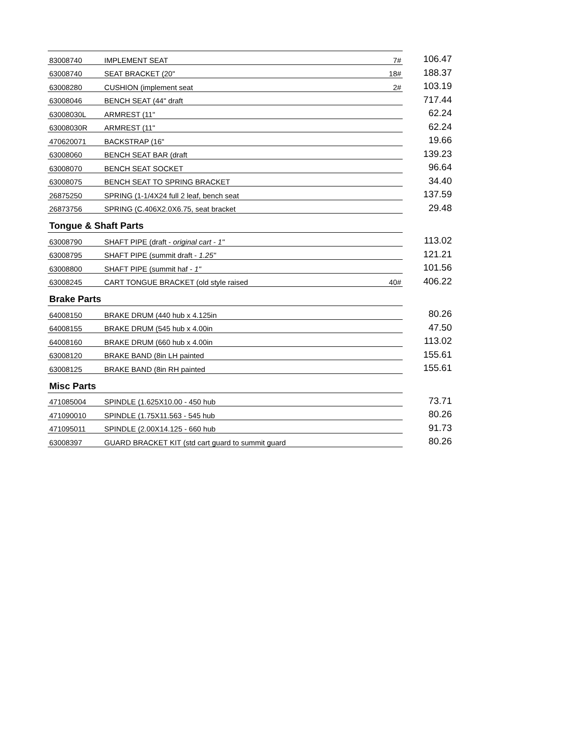| 83008740 | IMPLEMENT SEAT | 7# | 106.47 |
| 63008740 | SEAT BRACKET (20" | 18# | 188.37 |
| 63008280 | CUSHION (implement seat | 2# | 103.19 |
| 63008046 | BENCH SEAT (44" draft | | 717.44 |
| 63008030L | ARMREST (11" | | 62.24 |
| 63008030R | ARMREST (11" | | 62.24 |
| 470620071 | BACKSTRAP (16" | | 19.66 |
| 63008060 | BENCH SEAT BAR (draft | | 139.23 |
| 63008070 | BENCH SEAT SOCKET | | 96.64 |
| 63008075 | BENCH SEAT TO SPRING BRACKET | | 34.40 |
| 26875250 | SPRING (1-1/4X24 full 2 leaf, bench seat | | 137.59 |
| 26873756 | SPRING (C.406X2.0X6.75, seat bracket | | 29.48 |
Tongue & Shaft Parts
| 63008790 | SHAFT PIPE (draft - original cart - 1" | | 113.02 |
| 63008795 | SHAFT PIPE (summit draft - 1.25" | | 121.21 |
| 63008800 | SHAFT PIPE (summit haf - 1" | | 101.56 |
| 63008245 | CART TONGUE BRACKET (old style raised | 40# | 406.22 |
Brake Parts
| 64008150 | BRAKE DRUM (440 hub x 4.125in | | 80.26 |
| 64008155 | BRAKE DRUM (545 hub x 4.00in | | 47.50 |
| 64008160 | BRAKE DRUM (660 hub x 4.00in | | 113.02 |
| 63008120 | BRAKE BAND (8in LH painted | | 155.61 |
| 63008125 | BRAKE BAND (8in RH painted | | 155.61 |
Misc Parts
| 471085004 | SPINDLE (1.625X10.00 - 450 hub | | 73.71 |
| 471090010 | SPINDLE (1.75X11.563 - 545 hub | | 80.26 |
| 471095011 | SPINDLE (2.00X14.125 - 660 hub | | 91.73 |
| 63008397 | GUARD BRACKET KIT (std cart guard to summit guard | | 80.26 |